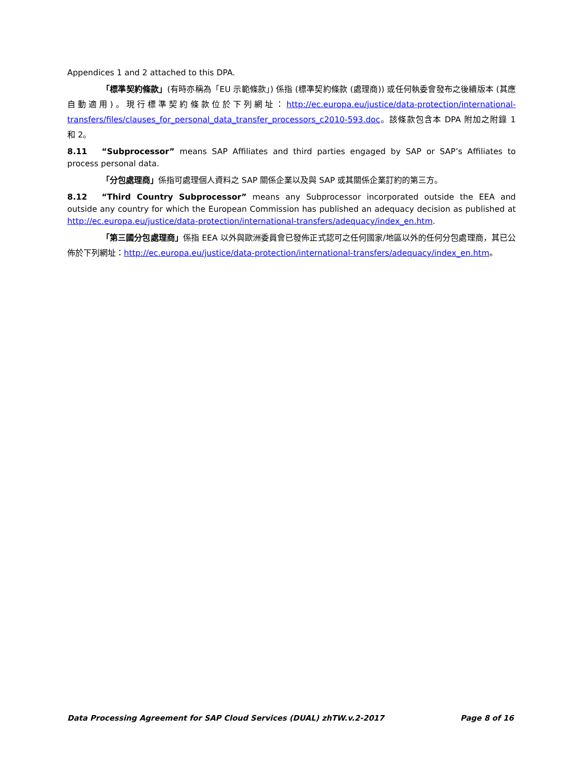Appendices 1 and 2 attached to this DPA.
「標準契約條款」(有時亦稱為「EU 示範條款」) 係指 (標準契約條款 (處理商)) 或任何執委會發布之後續版本 (其應自動適用)。現行標準契約條款位於下列網址：http://ec.europa.eu/justice/data-protection/international-transfers/files/clauses_for_personal_data_transfer_processors_c2010-593.doc。該條款包含本 DPA 附加之附錄 1 和 2。
8.11 “Subprocessor” means SAP Affiliates and third parties engaged by SAP or SAP’s Affiliates to process personal data.
「分包處理商」係指可處理個人資料之 SAP 關係企業以及與 SAP 或其關係企業訂約的第三方。
8.12 “Third Country Subprocessor” means any Subprocessor incorporated outside the EEA and outside any country for which the European Commission has published an adequacy decision as published at http://ec.europa.eu/justice/data-protection/international-transfers/adequacy/index_en.htm.
「第三國分包處理商」係指 EEA 以外與歐洲委員會已發佈正式認可之任何國家/地區以外的任何分包處理商，其已公佈於下列網址：http://ec.europa.eu/justice/data-protection/international-transfers/adequacy/index_en.htm。
Data Processing Agreement for SAP Cloud Services (DUAL) zhTW.v.2-2017 Page 8 of 16